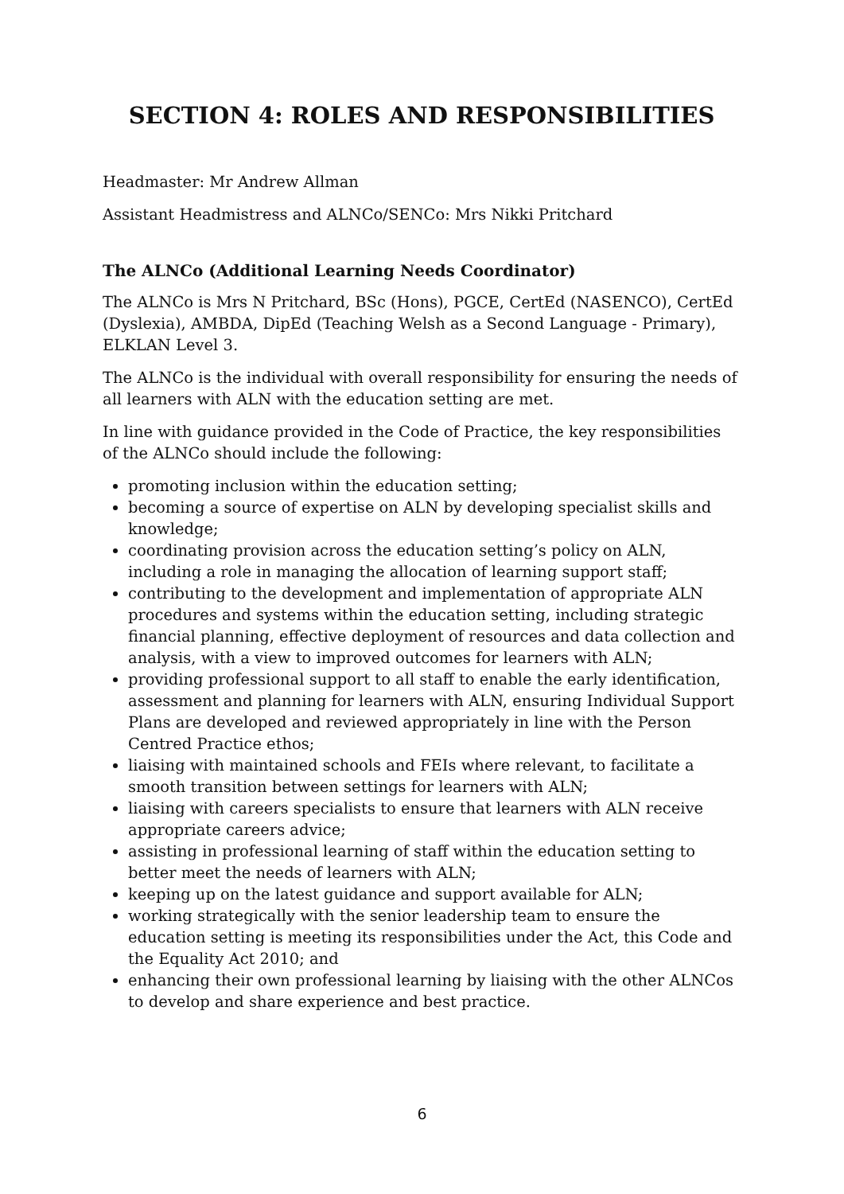SECTION 4: ROLES AND RESPONSIBILITIES
Headmaster: Mr Andrew Allman
Assistant Headmistress and ALNCo/SENCo: Mrs Nikki Pritchard
The ALNCo (Additional Learning Needs Coordinator)
The ALNCo is Mrs N Pritchard, BSc (Hons), PGCE, CertEd (NASENCO), CertEd (Dyslexia), AMBDA, DipEd (Teaching Welsh as a Second Language - Primary), ELKLAN Level 3.
The ALNCo is the individual with overall responsibility for ensuring the needs of all learners with ALN with the education setting are met.
In line with guidance provided in the Code of Practice, the key responsibilities of the ALNCo should include the following:
promoting inclusion within the education setting;
becoming a source of expertise on ALN by developing specialist skills and knowledge;
coordinating provision across the education setting’s policy on ALN, including a role in managing the allocation of learning support staff;
contributing to the development and implementation of appropriate ALN procedures and systems within the education setting, including strategic financial planning, effective deployment of resources and data collection and analysis, with a view to improved outcomes for learners with ALN;
providing professional support to all staff to enable the early identification, assessment and planning for learners with ALN, ensuring Individual Support Plans are developed and reviewed appropriately in line with the Person Centred Practice ethos;
liaising with maintained schools and FEIs where relevant, to facilitate a smooth transition between settings for learners with ALN;
liaising with careers specialists to ensure that learners with ALN receive appropriate careers advice;
assisting in professional learning of staff within the education setting to better meet the needs of learners with ALN;
keeping up on the latest guidance and support available for ALN;
working strategically with the senior leadership team to ensure the education setting is meeting its responsibilities under the Act, this Code and the Equality Act 2010; and
enhancing their own professional learning by liaising with the other ALNCos to develop and share experience and best practice.
6